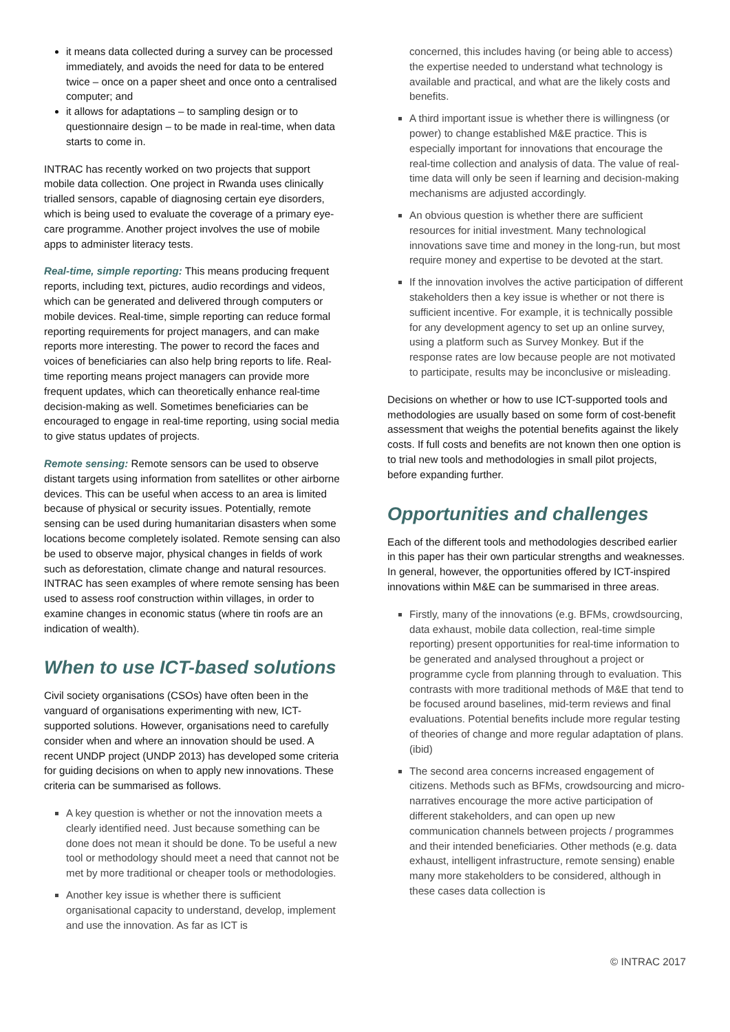it means data collected during a survey can be processed immediately, and avoids the need for data to be entered twice – once on a paper sheet and once onto a centralised computer; and
it allows for adaptations – to sampling design or to questionnaire design – to be made in real-time, when data starts to come in.
INTRAC has recently worked on two projects that support mobile data collection. One project in Rwanda uses clinically trialled sensors, capable of diagnosing certain eye disorders, which is being used to evaluate the coverage of a primary eye-care programme. Another project involves the use of mobile apps to administer literacy tests.
Real-time, simple reporting: This means producing frequent reports, including text, pictures, audio recordings and videos, which can be generated and delivered through computers or mobile devices. Real-time, simple reporting can reduce formal reporting requirements for project managers, and can make reports more interesting. The power to record the faces and voices of beneficiaries can also help bring reports to life. Real-time reporting means project managers can provide more frequent updates, which can theoretically enhance real-time decision-making as well. Sometimes beneficiaries can be encouraged to engage in real-time reporting, using social media to give status updates of projects.
Remote sensing: Remote sensors can be used to observe distant targets using information from satellites or other airborne devices. This can be useful when access to an area is limited because of physical or security issues. Potentially, remote sensing can be used during humanitarian disasters when some locations become completely isolated. Remote sensing can also be used to observe major, physical changes in fields of work such as deforestation, climate change and natural resources. INTRAC has seen examples of where remote sensing has been used to assess roof construction within villages, in order to examine changes in economic status (where tin roofs are an indication of wealth).
When to use ICT-based solutions
Civil society organisations (CSOs) have often been in the vanguard of organisations experimenting with new, ICT-supported solutions. However, organisations need to carefully consider when and where an innovation should be used. A recent UNDP project (UNDP 2013) has developed some criteria for guiding decisions on when to apply new innovations. These criteria can be summarised as follows.
A key question is whether or not the innovation meets a clearly identified need. Just because something can be done does not mean it should be done. To be useful a new tool or methodology should meet a need that cannot not be met by more traditional or cheaper tools or methodologies.
Another key issue is whether there is sufficient organisational capacity to understand, develop, implement and use the innovation. As far as ICT is
concerned, this includes having (or being able to access) the expertise needed to understand what technology is available and practical, and what are the likely costs and benefits.
A third important issue is whether there is willingness (or power) to change established M&E practice. This is especially important for innovations that encourage the real-time collection and analysis of data. The value of real-time data will only be seen if learning and decision-making mechanisms are adjusted accordingly.
An obvious question is whether there are sufficient resources for initial investment. Many technological innovations save time and money in the long-run, but most require money and expertise to be devoted at the start.
If the innovation involves the active participation of different stakeholders then a key issue is whether or not there is sufficient incentive. For example, it is technically possible for any development agency to set up an online survey, using a platform such as Survey Monkey. But if the response rates are low because people are not motivated to participate, results may be inconclusive or misleading.
Decisions on whether or how to use ICT-supported tools and methodologies are usually based on some form of cost-benefit assessment that weighs the potential benefits against the likely costs. If full costs and benefits are not known then one option is to trial new tools and methodologies in small pilot projects, before expanding further.
Opportunities and challenges
Each of the different tools and methodologies described earlier in this paper has their own particular strengths and weaknesses. In general, however, the opportunities offered by ICT-inspired innovations within M&E can be summarised in three areas.
Firstly, many of the innovations (e.g. BFMs, crowdsourcing, data exhaust, mobile data collection, real-time simple reporting) present opportunities for real-time information to be generated and analysed throughout a project or programme cycle from planning through to evaluation. This contrasts with more traditional methods of M&E that tend to be focused around baselines, mid-term reviews and final evaluations. Potential benefits include more regular testing of theories of change and more regular adaptation of plans. (ibid)
The second area concerns increased engagement of citizens. Methods such as BFMs, crowdsourcing and micro-narratives encourage the more active participation of different stakeholders, and can open up new communication channels between projects / programmes and their intended beneficiaries. Other methods (e.g. data exhaust, intelligent infrastructure, remote sensing) enable many more stakeholders to be considered, although in these cases data collection is
© INTRAC 2017